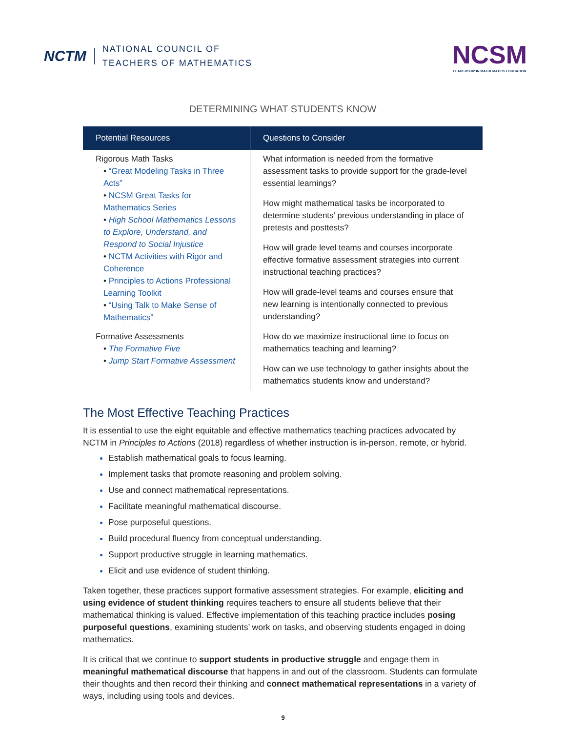NCTM
NATIONAL COUNCIL OF
TEACHERS OF MATHEMATICS
NCSM
LEADERSHIP IN MATHEMATICS EDUCATION
DETERMINING WHAT STUDENTS KNOW
| Potential Resources | Questions to Consider |
| --- | --- |
| Rigorous Math Tasks • “Great Modeling Tasks in Three Acts” • NCSM Great Tasks for Mathematics Series • High School Mathematics Lessons to Explore, Understand, and Respond to Social Injustice • NCTM Activities with Rigor and Coherence • Principles to Actions Professional Learning Toolkit • “Using Talk to Make Sense of Mathematics” Formative Assessments • The Formative Five • Jump Start Formative Assessment | What information is needed from the formative assessment tasks to provide support for the grade-level essential learnings? How might mathematical tasks be incorporated to determine students’ previous understanding in place of pretests and posttests? How will grade level teams and courses incorporate effective formative assessment strategies into current instructional teaching practices? How will grade-level teams and courses ensure that new learning is intentionally connected to previous understanding? How do we maximize instructional time to focus on mathematics teaching and learning? How can we use technology to gather insights about the mathematics students know and understand? |
The Most Effective Teaching Practices
It is essential to use the eight equitable and effective mathematics teaching practices advocated by NCTM in Principles to Actions (2018) regardless of whether instruction is in-person, remote, or hybrid.
Establish mathematical goals to focus learning.
Implement tasks that promote reasoning and problem solving.
Use and connect mathematical representations.
Facilitate meaningful mathematical discourse.
Pose purposeful questions.
Build procedural fluency from conceptual understanding.
Support productive struggle in learning mathematics.
Elicit and use evidence of student thinking.
Taken together, these practices support formative assessment strategies. For example, eliciting and using evidence of student thinking requires teachers to ensure all students believe that their mathematical thinking is valued. Effective implementation of this teaching practice includes posing purposeful questions, examining students’ work on tasks, and observing students engaged in doing mathematics.
It is critical that we continue to support students in productive struggle and engage them in meaningful mathematical discourse that happens in and out of the classroom. Students can formulate their thoughts and then record their thinking and connect mathematical representations in a variety of ways, including using tools and devices.
9